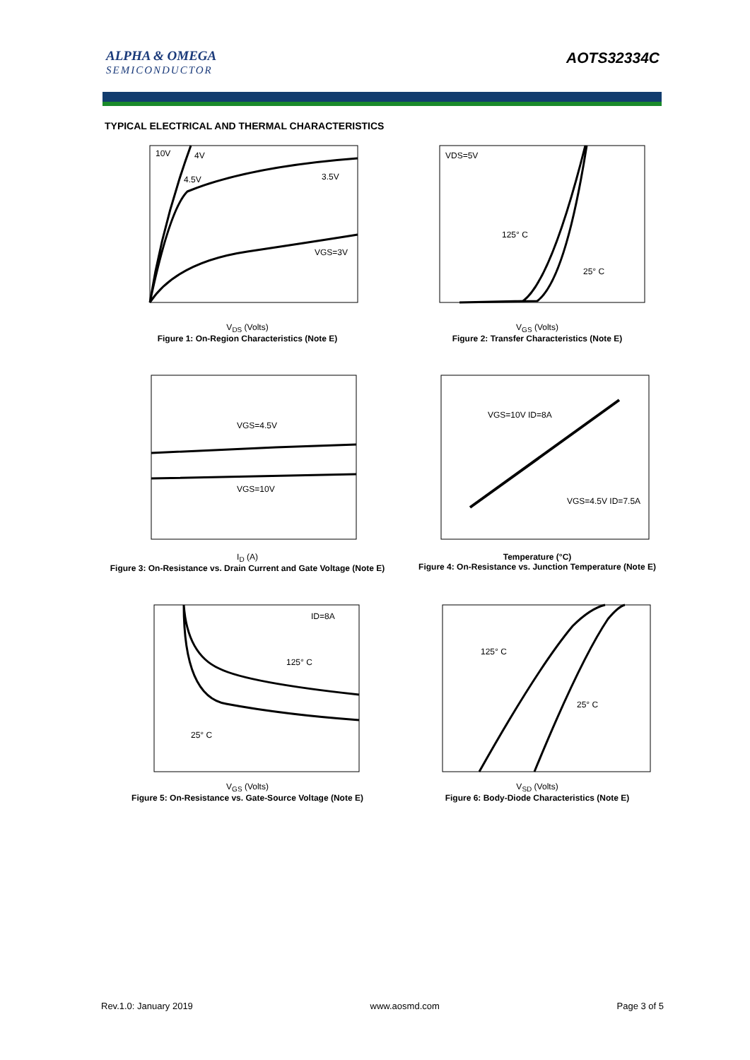ALPHA & OMEGA
SEMICONDUCTOR
AOTS32334C
TYPICAL ELECTRICAL AND THERMAL CHARACTERISTICS
10V
4V
4.5V
3.5V
VGS=3V
V<sub>DS</sub> (Volts)
Figure 1: On-Region Characteristics (Note E)
VDS=5V
125° C
25° C
V<sub>GS</sub> (Volts)
Figure 2: Transfer Characteristics (Note E)
VGS=4.5V
VGS=10V
I<sub>D</sub> (A)
Figure 3: On-Resistance vs. Drain Current and Gate Voltage (Note E)
VGS=10V ID=8A
VGS=4.5V ID=7.5A
Temperature (°C)
Figure 4: On-Resistance vs. Junction Temperature (Note E)
ID=8A
125° C
25° C
V<sub>GS</sub> (Volts)
Figure 5: On-Resistance vs. Gate-Source Voltage (Note E)
125° C
25° C
V<sub>SD</sub> (Volts)
Figure 6: Body-Diode Characteristics (Note E)
Rev.1.0: January 2019 www.aosmd.com Page 3 of 5